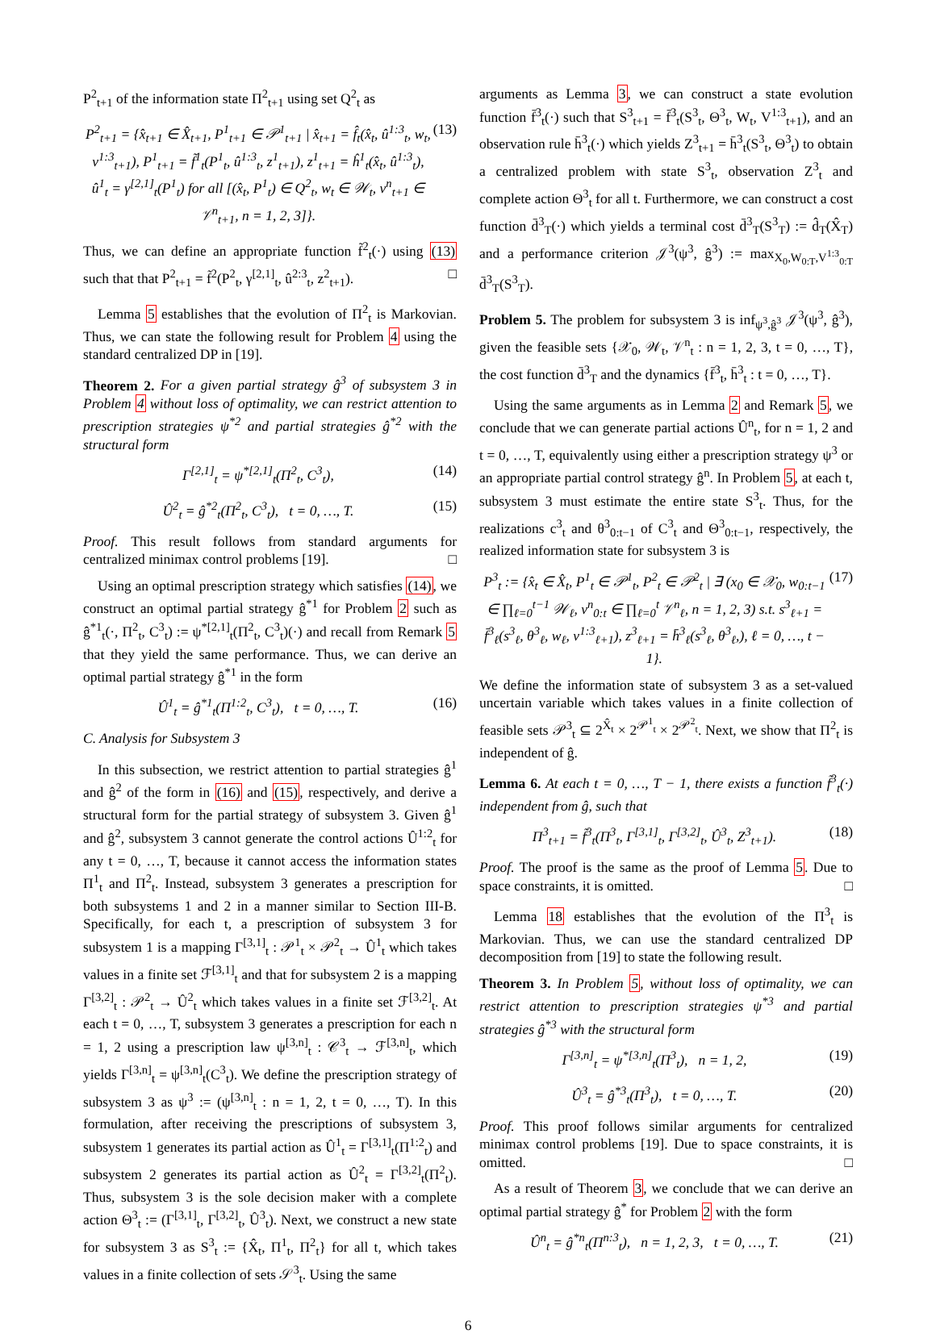P<sup>2</sup><sub>t+1</sub> of the information state Π<sup>2</sup><sub>t+1</sub> using set Q<sup>2</sup><sub>t</sub> as
P<sup>2</sup><sub>t+1</sub> = {x̂<sub>t+1</sub> ∈ X̂<sub>t+1</sub>, P<sup>1</sup><sub>t+1</sub> ∈ 𝒫<sup>1</sup><sub>t+1</sub> | x̂<sub>t+1</sub> = f̂<sub>t</sub>(x̂<sub>t</sub>, û<sup>1:3</sup><sub>t</sub>, w<sub>t</sub>, v<sup>1:3</sup><sub>t+1</sub>), P<sup>1</sup><sub>t+1</sub> = f̃<sup>1</sup><sub>t</sub>(P<sup>1</sup><sub>t</sub>, û<sup>1:3</sup><sub>t</sub>, z<sup>1</sup><sub>t+1</sub>), z<sup>1</sup><sub>t+1</sub> = ĥ<sup>1</sup><sub>t</sub>(x̂<sub>t</sub>, û<sup>1:3</sup><sub>t</sub>), û<sup>1</sup><sub>t</sub> = γ<sup>[2,1]</sup><sub>t</sub>(P<sup>1</sup><sub>t</sub>) for all [(x̂<sub>t</sub>, P<sup>1</sup><sub>t</sub>) ∈ Q<sup>2</sup><sub>t</sub>, w<sub>t</sub> ∈ 𝒲<sub>t</sub>, v<sup>n</sup><sub>t+1</sub> ∈ 𝒱<sup>n</sup><sub>t+1</sub>, n = 1, 2, 3]}. (13)
Thus, we can define an appropriate function f̃<sup>2</sup><sub>t</sub>(·) using (13) such that that P<sup>2</sup><sub>t+1</sub> = f̃<sup>2</sup>(P<sup>2</sup><sub>t</sub>, γ<sup>[2,1]</sup><sub>t</sub>, û<sup>2:3</sup><sub>t</sub>, z<sup>2</sup><sub>t+1</sub>). □
Lemma 5 establishes that the evolution of Π<sup>2</sup><sub>t</sub> is Markovian. Thus, we can state the following result for Problem 4 using the standard centralized DP in [19].
Theorem 2. For a given partial strategy ĝ<sup>3</sup> of subsystem 3 in Problem 4 without loss of optimality, we can restrict attention to prescription strategies ψ<sup>*2</sup> and partial strategies ĝ<sup>*2</sup> with the structural form
Γ<sup>[2,1]</sup><sub>t</sub> = ψ<sup>*[2,1]</sup><sub>t</sub>(Π<sup>2</sup><sub>t</sub>, C<sup>3</sup><sub>t</sub>), (14)
Û<sup>2</sup><sub>t</sub> = ĝ<sup>*2</sup><sub>t</sub>(Π<sup>2</sup><sub>t</sub>, C<sup>3</sup><sub>t</sub>), t = 0, …, T. (15)
Proof. This result follows from standard arguments for centralized minimax control problems [19]. □
Using an optimal prescription strategy which satisfies (14), we construct an optimal partial strategy ĝ<sup>*1</sup> for Problem 2 such as ĝ<sup>*1</sup><sub>t</sub>(·, Π<sup>2</sup><sub>t</sub>, C<sup>3</sup><sub>t</sub>) := ψ<sup>*[2,1]</sup><sub>t</sub>(Π<sup>2</sup><sub>t</sub>, C<sup>3</sup><sub>t</sub>)(·) and recall from Remark 5 that they yield the same performance. Thus, we can derive an optimal partial strategy ĝ<sup>*1</sup> in the form
Û<sup>1</sup><sub>t</sub> = ĝ<sup>*1</sup><sub>t</sub>(Π<sup>1:2</sup><sub>t</sub>, C<sup>3</sup><sub>t</sub>), t = 0, …, T. (16)
C. Analysis for Subsystem 3
In this subsection, we restrict attention to partial strategies ĝ<sup>1</sup> and ĝ<sup>2</sup> of the form in (16) and (15), respectively, and derive a structural form for the partial strategy of subsystem 3. Given ĝ<sup>1</sup> and ĝ<sup>2</sup>, subsystem 3 cannot generate the control actions Û<sup>1:2</sup><sub>t</sub> for any t = 0, …, T, because it cannot access the information states Π<sup>1</sup><sub>t</sub> and Π<sup>2</sup><sub>t</sub>. Instead, subsystem 3 generates a prescription for both subsystems 1 and 2 in a manner similar to Section III-B. Specifically, for each t, a prescription of subsystem 3 for subsystem 1 is a mapping Γ<sup>[3,1]</sup><sub>t</sub> : 𝒫<sup>1</sup><sub>t</sub> × 𝒫<sup>2</sup><sub>t</sub> → Û<sup>1</sup><sub>t</sub> which takes values in a finite set ℱ<sup>[3,1]</sup><sub>t</sub> and that for subsystem 2 is a mapping Γ<sup>[3,2]</sup><sub>t</sub> : 𝒫<sup>2</sup><sub>t</sub> → Û<sup>2</sup><sub>t</sub> which takes values in a finite set ℱ<sup>[3,2]</sup><sub>t</sub>. At each t = 0, …, T, subsystem 3 generates a prescription for each n = 1, 2 using a prescription law ψ<sup>[3,n]</sup><sub>t</sub> : 𝒞<sup>3</sup><sub>t</sub> → ℱ<sup>[3,n]</sup><sub>t</sub>, which yields Γ<sup>[3,n]</sup><sub>t</sub> = ψ<sup>[3,n]</sup><sub>t</sub>(C<sup>3</sup><sub>t</sub>). We define the prescription strategy of subsystem 3 as ψ<sup>3</sup> := (ψ<sup>[3,n]</sup><sub>t</sub> : n = 1, 2, t = 0, …, T). In this formulation, after receiving the prescriptions of subsystem 3, subsystem 1 generates its partial action as Û<sup>1</sup><sub>t</sub> = Γ<sup>[3,1]</sup><sub>t</sub>(Π<sup>1:2</sup><sub>t</sub>) and subsystem 2 generates its partial action as Û<sup>2</sup><sub>t</sub> = Γ<sup>[3,2]</sup><sub>t</sub>(Π<sup>2</sup><sub>t</sub>). Thus, subsystem 3 is the sole decision maker with a complete action Θ<sup>3</sup><sub>t</sub> := (Γ<sup>[3,1]</sup><sub>t</sub>, Γ<sup>[3,2]</sup><sub>t</sub>, Û<sup>3</sup><sub>t</sub>). Next, we construct a new state for subsystem 3 as S<sup>3</sup><sub>t</sub> := {X̂<sub>t</sub>, Π<sup>1</sup><sub>t</sub>, Π<sup>2</sup><sub>t</sub>} for all t, which takes values in a finite collection of sets 𝒮<sup>3</sup><sub>t</sub>. Using the same
arguments as Lemma 3, we can construct a state evolution function f̄<sup>3</sup><sub>t</sub>(·) such that S<sup>3</sup><sub>t+1</sub> = f̄<sup>3</sup><sub>t</sub>(S<sup>3</sup><sub>t</sub>, Θ<sup>3</sup><sub>t</sub>, W<sub>t</sub>, V<sup>1:3</sup><sub>t+1</sub>), and an observation rule h̄<sup>3</sup><sub>t</sub>(·) which yields Z<sup>3</sup><sub>t+1</sub> = h̄<sup>3</sup><sub>t</sub>(S<sup>3</sup><sub>t</sub>, Θ<sup>3</sup><sub>t</sub>) to obtain a centralized problem with state S<sup>3</sup><sub>t</sub>, observation Z<sup>3</sup><sub>t</sub> and complete action Θ<sup>3</sup><sub>t</sub> for all t. Furthermore, we can construct a cost function d̄<sup>3</sup><sub>T</sub>(·) which yields a terminal cost d̄<sup>3</sup><sub>T</sub>(S<sup>3</sup><sub>T</sub>) := d̂<sub>T</sub>(X̂<sub>T</sub>) and a performance criterion 𝒥<sup>3</sup>(ψ<sup>3</sup>, ĝ<sup>3</sup>) := max<sub>X<sub>0</sub>,W<sub>0:T</sub>,V<sup>1:3</sup><sub>0:T</sub></sub> d̄<sup>3</sup><sub>T</sub>(S<sup>3</sup><sub>T</sub>).
Problem 5. The problem for subsystem 3 is inf<sub>ψ<sup>3</sup>,ĝ<sup>3</sup></sub> 𝒥<sup>3</sup>(ψ<sup>3</sup>, ĝ<sup>3</sup>), given the feasible sets {𝒳<sub>0</sub>, 𝒲<sub>t</sub>, 𝒱<sup>n</sup><sub>t</sub> : n = 1, 2, 3, t = 0, …, T}, the cost function d̄<sup>3</sup><sub>T</sub> and the dynamics {f̄<sup>3</sup><sub>t</sub>, h̄<sup>3</sup><sub>t</sub> : t = 0, …, T}.
Using the same arguments as in Lemma 2 and Remark 5, we conclude that we can generate partial actions Û<sup>n</sup><sub>t</sub>, for n = 1, 2 and t = 0, …, T, equivalently using either a prescription strategy ψ<sup>3</sup> or an appropriate partial control strategy ĝ<sup>n</sup>. In Problem 5, at each t, subsystem 3 must estimate the entire state S<sup>3</sup><sub>t</sub>. Thus, for the realizations c<sup>3</sup><sub>t</sub> and θ<sup>3</sup><sub>0:t−1</sub> of C<sup>3</sup><sub>t</sub> and Θ<sup>3</sup><sub>0:t−1</sub>, respectively, the realized information state for subsystem 3 is
P<sup>3</sup><sub>t</sub> := {x̂<sub>t</sub> ∈ X̂<sub>t</sub>, P<sup>1</sup><sub>t</sub> ∈ 𝒫<sup>1</sup><sub>t</sub>, P<sup>2</sup><sub>t</sub> ∈ 𝒫<sup>2</sup><sub>t</sub> | ∃ (x<sub>0</sub> ∈ 𝒳<sub>0</sub>, w<sub>0:t−1</sub> ∈ ∏<sub>ℓ=0</sub><sup>t−1</sup> 𝒲<sub>ℓ</sub>, v<sup>n</sup><sub>0:t</sub> ∈ ∏<sub>ℓ=0</sub><sup>t</sup> 𝒱<sup>n</sup><sub>ℓ</sub>, n = 1, 2, 3) s.t. s<sup>3</sup><sub>ℓ+1</sub> = f̄<sup>3</sup><sub>ℓ</sub>(s<sup>3</sup><sub>ℓ</sub>, θ<sup>3</sup><sub>ℓ</sub>, w<sub>ℓ</sub>, v<sup>1:3</sup><sub>ℓ+1</sub>), z<sup>3</sup><sub>ℓ+1</sub> = h̄<sup>3</sup><sub>ℓ</sub>(s<sup>3</sup><sub>ℓ</sub>, θ<sup>3</sup><sub>ℓ</sub>,), ℓ = 0, …, t − 1}. (17)
We define the information state of subsystem 3 as a set-valued uncertain variable which takes values in a finite collection of feasible sets 𝒫<sup>3</sup><sub>t</sub> ⊆ 2<sup>X̂<sub>t</sub></sup> × 2<sup>𝒫<sup>1</sup><sub>t</sub></sup> × 2<sup>𝒫<sup>2</sup><sub>t</sub></sup>. Next, we show that Π<sup>2</sup><sub>t</sub> is independent of ĝ.
Lemma 6. At each t = 0, …, T − 1, there exists a function f̃<sup>3</sup><sub>t</sub>(·) independent from ĝ, such that
Π<sup>3</sup><sub>t+1</sub> = f̃<sup>3</sup><sub>t</sub>(Π<sup>3</sup><sub>t</sub>, Γ<sup>[3,1]</sup><sub>t</sub>, Γ<sup>[3,2]</sup><sub>t</sub>, Û<sup>3</sup><sub>t</sub>, Z<sup>3</sup><sub>t+1</sub>). (18)
Proof. The proof is the same as the proof of Lemma 5. Due to space constraints, it is omitted. □
Lemma 18 establishes that the evolution of the Π<sup>3</sup><sub>t</sub> is Markovian. Thus, we can use the standard centralized DP decomposition from [19] to state the following result.
Theorem 3. In Problem 5, without loss of optimality, we can restrict attention to prescription strategies ψ<sup>*3</sup> and partial strategies ĝ<sup>*3</sup> with the structural form
Γ<sup>[3,n]</sup><sub>t</sub> = ψ<sup>*[3,n]</sup><sub>t</sub>(Π<sup>3</sup><sub>t</sub>), n = 1, 2, (19)
Û<sup>3</sup><sub>t</sub> = ĝ<sup>*3</sup><sub>t</sub>(Π<sup>3</sup><sub>t</sub>), t = 0, …, T. (20)
Proof. This proof follows similar arguments for centralized minimax control problems [19]. Due to space constraints, it is omitted. □
As a result of Theorem 3, we conclude that we can derive an optimal partial strategy ĝ<sup>*</sup> for Problem 2 with the form
Û<sup>n</sup><sub>t</sub> = ĝ<sup>*n</sup><sub>t</sub>(Π<sup>n:3</sup><sub>t</sub>), n = 1, 2, 3, t = 0, …, T. (21)
6